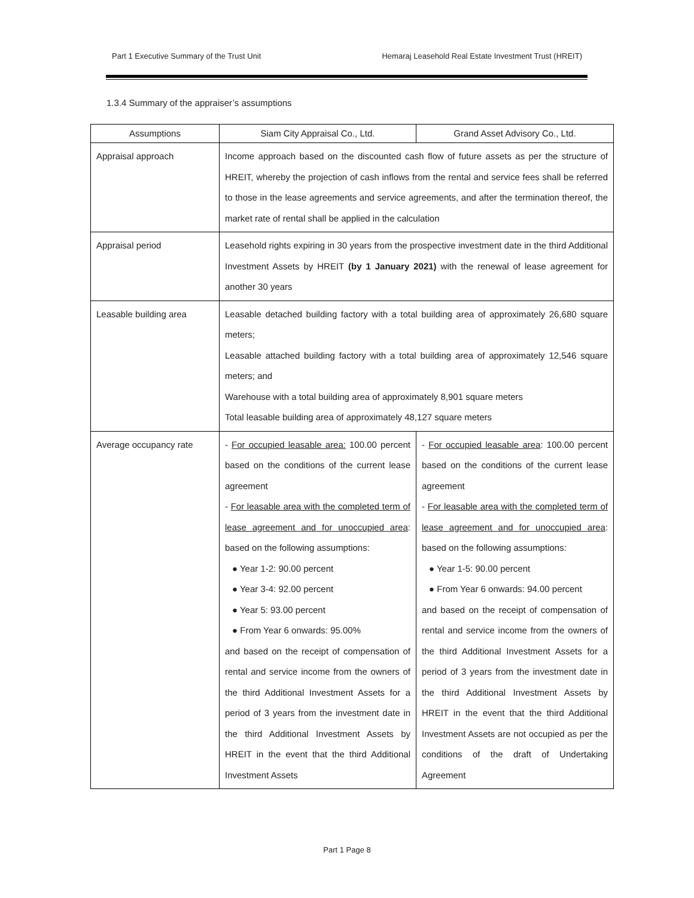Part 1 Executive Summary of the Trust Unit Hemaraj Leasehold Real Estate Investment Trust (HREIT)
1.3.4 Summary of the appraiser’s assumptions
| Assumptions | Siam City Appraisal Co., Ltd. | Grand Asset Advisory Co., Ltd. |
| --- | --- | --- |
| Appraisal approach | Income approach based on the discounted cash flow of future assets as per the structure of HREIT, whereby the projection of cash inflows from the rental and service fees shall be referred to those in the lease agreements and service agreements, and after the termination thereof, the market rate of rental shall be applied in the calculation | |
| Appraisal period | Leasehold rights expiring in 30 years from the prospective investment date in the third Additional Investment Assets by HREIT (by 1 January 2021) with the renewal of lease agreement for another 30 years | |
| Leasable building area | Leasable detached building factory with a total building area of approximately 26,680 square meters; Leasable attached building factory with a total building area of approximately 12,546 square meters; and Warehouse with a total building area of approximately 8,901 square meters Total leasable building area of approximately 48,127 square meters | |
| Average occupancy rate | - For occupied leasable area: 100.00 percent based on the conditions of the current lease agreement - For leasable area with the completed term of lease agreement and for unoccupied area : based on the following assumptions: ● Year 1-2: 90.00 percent ● Year 3-4: 92.00 percent ● Year 5: 93.00 percent ● From Year 6 onwards: 95.00% and based on the receipt of compensation of rental and service income from the owners of the third Additional Investment Assets for a period of 3 years from the investment date in the third Additional Investment Assets by HREIT in the event that the third Additional Investment Assets | - For occupied leasable area : 100.00 percent based on the conditions of the current lease agreement - For leasable area with the completed term of lease agreement and for unoccupied area : based on the following assumptions: ● Year 1-5: 90.00 percent ● From Year 6 onwards: 94.00 percent and based on the receipt of compensation of rental and service income from the owners of the third Additional Investment Assets for a period of 3 years from the investment date in the third Additional Investment Assets by HREIT in the event that the third Additional Investment Assets are not occupied as per the conditions of the draft of Undertaking Agreement |
Part 1 Page 8